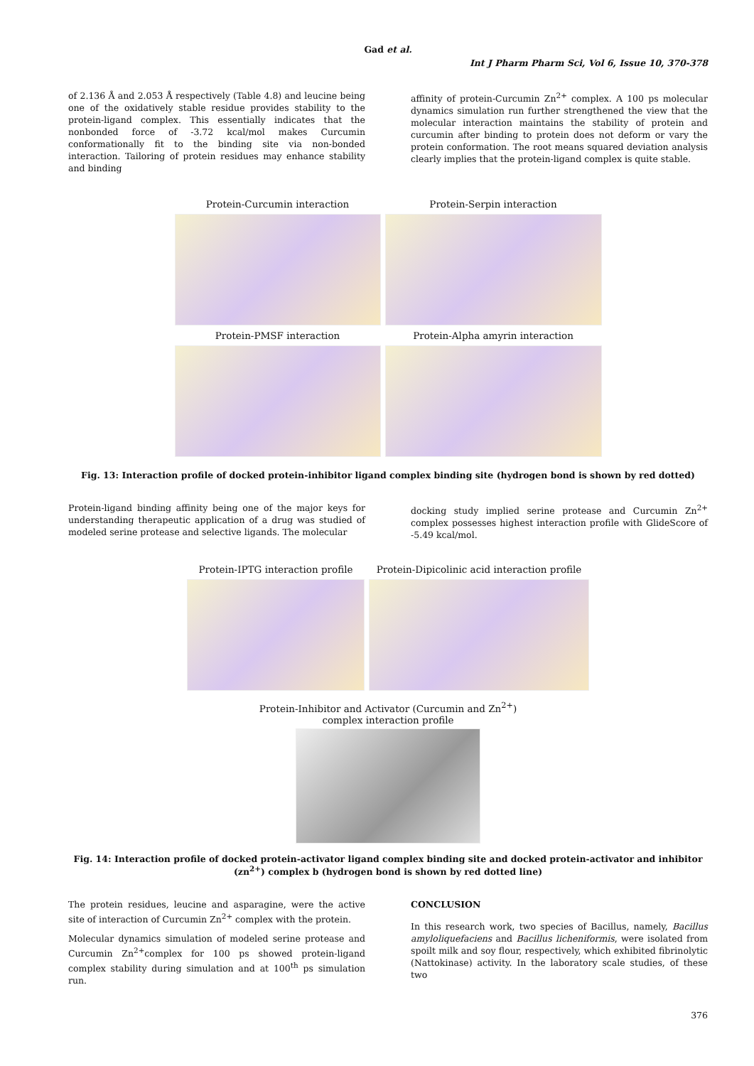Gad et al.
Int J Pharm Pharm Sci, Vol 6, Issue 10, 370-378
of 2.136 Å and 2.053 Å respectively (Table 4.8) and leucine being one of the oxidatively stable residue provides stability to the protein-ligand complex. This essentially indicates that the nonbonded force of -3.72 kcal/mol makes Curcumin conformationally fit to the binding site via non-bonded interaction. Tailoring of protein residues may enhance stability and binding
affinity of protein-Curcumin Zn<sup>2+</sup> complex. A 100 ps molecular dynamics simulation run further strengthened the view that the molecular interaction maintains the stability of protein and curcumin after binding to protein does not deform or vary the protein conformation. The root means squared deviation analysis clearly implies that the protein-ligand complex is quite stable.
Protein-Curcumin interaction
Protein-Serpin interaction
Protein-PMSF interaction
Protein-Alpha amyrin interaction
Fig. 13: Interaction profile of docked protein-inhibitor ligand complex binding site (hydrogen bond is shown by red dotted)
Protein-ligand binding affinity being one of the major keys for understanding therapeutic application of a drug was studied of modeled serine protease and selective ligands. The molecular
docking study implied serine protease and Curcumin Zn<sup>2+</sup> complex possesses highest interaction profile with GlideScore of -5.49 kcal/mol.
Protein-IPTG interaction profile
Protein-Dipicolinic acid interaction profile
Protein-Inhibitor and Activator (Curcumin and Zn<sup>2+</sup>) complex interaction profile
Fig. 14: Interaction profile of docked protein-activator ligand complex binding site and docked protein-activator and inhibitor (zn<sup>2+</sup>) complex b (hydrogen bond is shown by red dotted line)
The protein residues, leucine and asparagine, were the active site of interaction of Curcumin Zn<sup>2+</sup> complex with the protein.
Molecular dynamics simulation of modeled serine protease and Curcumin Zn<sup>2+</sup>complex for 100 ps showed protein-ligand complex stability during simulation and at 100<sup>th</sup> ps simulation run.
CONCLUSION
In this research work, two species of Bacillus, namely, Bacillus amyloliquefaciens and Bacillus licheniformis, were isolated from spoilt milk and soy flour, respectively, which exhibited fibrinolytic (Nattokinase) activity. In the laboratory scale studies, of these two
376